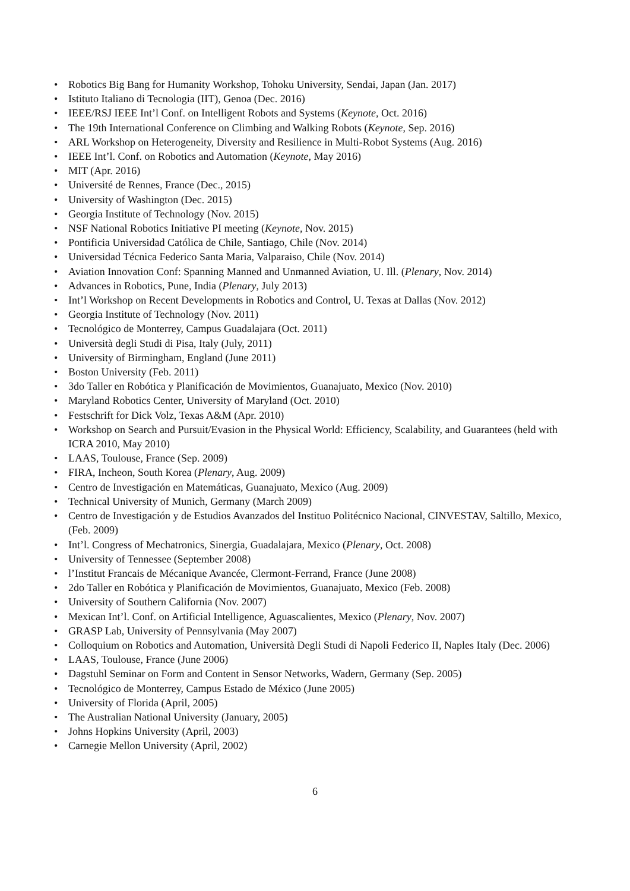• Robotics Big Bang for Humanity Workshop, Tohoku University, Sendai, Japan (Jan. 2017)
• Istituto Italiano di Tecnologia (IIT), Genoa (Dec. 2016)
• IEEE/RSJ IEEE Int’l Conf. on Intelligent Robots and Systems (Keynote, Oct. 2016)
• The 19th International Conference on Climbing and Walking Robots (Keynote, Sep. 2016)
• ARL Workshop on Heterogeneity, Diversity and Resilience in Multi-Robot Systems (Aug. 2016)
• IEEE Int’l. Conf. on Robotics and Automation (Keynote, May 2016)
• MIT (Apr. 2016)
• Université de Rennes, France (Dec., 2015)
• University of Washington (Dec. 2015)
• Georgia Institute of Technology (Nov. 2015)
• NSF National Robotics Initiative PI meeting (Keynote, Nov. 2015)
• Pontificia Universidad Católica de Chile, Santiago, Chile (Nov. 2014)
• Universidad Técnica Federico Santa Maria, Valparaiso, Chile (Nov. 2014)
• Aviation Innovation Conf: Spanning Manned and Unmanned Aviation, U. Ill. (Plenary, Nov. 2014)
• Advances in Robotics, Pune, India (Plenary, July 2013)
• Int’l Workshop on Recent Developments in Robotics and Control, U. Texas at Dallas (Nov. 2012)
• Georgia Institute of Technology (Nov. 2011)
• Tecnológico de Monterrey, Campus Guadalajara (Oct. 2011)
• Università degli Studi di Pisa, Italy (July, 2011)
• University of Birmingham, England (June 2011)
• Boston University (Feb. 2011)
• 3do Taller en Robótica y Planificación de Movimientos, Guanajuato, Mexico (Nov. 2010)
• Maryland Robotics Center, University of Maryland (Oct. 2010)
• Festschrift for Dick Volz, Texas A&M (Apr. 2010)
• Workshop on Search and Pursuit/Evasion in the Physical World: Efficiency, Scalability, and Guarantees (held with ICRA 2010, May 2010)
• LAAS, Toulouse, France (Sep. 2009)
• FIRA, Incheon, South Korea (Plenary, Aug. 2009)
• Centro de Investigación en Matemáticas, Guanajuato, Mexico (Aug. 2009)
• Technical University of Munich, Germany (March 2009)
• Centro de Investigación y de Estudios Avanzados del Instituo Politécnico Nacional, CINVESTAV, Saltillo, Mexico, (Feb. 2009)
• Int’l. Congress of Mechatronics, Sinergia, Guadalajara, Mexico (Plenary, Oct. 2008)
• University of Tennessee (September 2008)
• l’Institut Francais de Mécanique Avancée, Clermont-Ferrand, France (June 2008)
• 2do Taller en Robótica y Planificación de Movimientos, Guanajuato, Mexico (Feb. 2008)
• University of Southern California (Nov. 2007)
• Mexican Int’l. Conf. on Artificial Intelligence, Aguascalientes, Mexico (Plenary, Nov. 2007)
• GRASP Lab, University of Pennsylvania (May 2007)
• Colloquium on Robotics and Automation, Università Degli Studi di Napoli Federico II, Naples Italy (Dec. 2006)
• LAAS, Toulouse, France (June 2006)
• Dagstuhl Seminar on Form and Content in Sensor Networks, Wadern, Germany (Sep. 2005)
• Tecnológico de Monterrey, Campus Estado de México (June 2005)
• University of Florida (April, 2005)
• The Australian National University (January, 2005)
• Johns Hopkins University (April, 2003)
• Carnegie Mellon University (April, 2002)
6